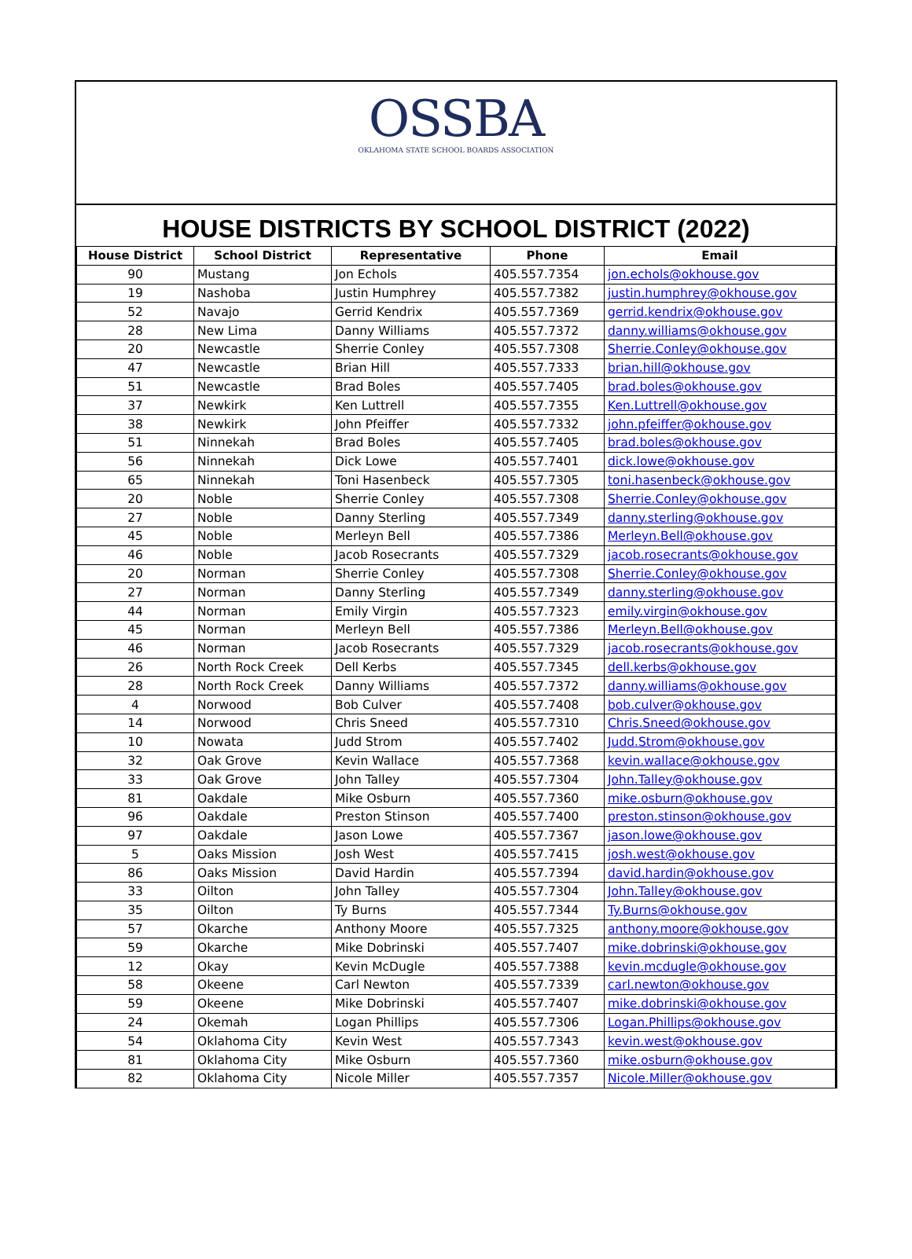OSSBA
OKLAHOMA STATE SCHOOL BOARDS ASSOCIATION
HOUSE DISTRICTS BY SCHOOL DISTRICT (2022)
| House District | School District | Representative | Phone | Email |
| --- | --- | --- | --- | --- |
| 90 | Mustang | Jon Echols | 405.557.7354 | jon.echols@okhouse.gov |
| 19 | Nashoba | Justin Humphrey | 405.557.7382 | justin.humphrey@okhouse.gov |
| 52 | Navajo | Gerrid Kendrix | 405.557.7369 | gerrid.kendrix@okhouse.gov |
| 28 | New Lima | Danny Williams | 405.557.7372 | danny.williams@okhouse.gov |
| 20 | Newcastle | Sherrie Conley | 405.557.7308 | Sherrie.Conley@okhouse.gov |
| 47 | Newcastle | Brian Hill | 405.557.7333 | brian.hill@okhouse.gov |
| 51 | Newcastle | Brad Boles | 405.557.7405 | brad.boles@okhouse.gov |
| 37 | Newkirk | Ken Luttrell | 405.557.7355 | Ken.Luttrell@okhouse.gov |
| 38 | Newkirk | John Pfeiffer | 405.557.7332 | john.pfeiffer@okhouse.gov |
| 51 | Ninnekah | Brad Boles | 405.557.7405 | brad.boles@okhouse.gov |
| 56 | Ninnekah | Dick Lowe | 405.557.7401 | dick.lowe@okhouse.gov |
| 65 | Ninnekah | Toni Hasenbeck | 405.557.7305 | toni.hasenbeck@okhouse.gov |
| 20 | Noble | Sherrie Conley | 405.557.7308 | Sherrie.Conley@okhouse.gov |
| 27 | Noble | Danny Sterling | 405.557.7349 | danny.sterling@okhouse.gov |
| 45 | Noble | Merleyn Bell | 405.557.7386 | Merleyn.Bell@okhouse.gov |
| 46 | Noble | Jacob Rosecrants | 405.557.7329 | jacob.rosecrants@okhouse.gov |
| 20 | Norman | Sherrie Conley | 405.557.7308 | Sherrie.Conley@okhouse.gov |
| 27 | Norman | Danny Sterling | 405.557.7349 | danny.sterling@okhouse.gov |
| 44 | Norman | Emily Virgin | 405.557.7323 | emily.virgin@okhouse.gov |
| 45 | Norman | Merleyn Bell | 405.557.7386 | Merleyn.Bell@okhouse.gov |
| 46 | Norman | Jacob Rosecrants | 405.557.7329 | jacob.rosecrants@okhouse.gov |
| 26 | North Rock Creek | Dell Kerbs | 405.557.7345 | dell.kerbs@okhouse.gov |
| 28 | North Rock Creek | Danny Williams | 405.557.7372 | danny.williams@okhouse.gov |
| 4 | Norwood | Bob Culver | 405.557.7408 | bob.culver@okhouse.gov |
| 14 | Norwood | Chris Sneed | 405.557.7310 | Chris.Sneed@okhouse.gov |
| 10 | Nowata | Judd Strom | 405.557.7402 | Judd.Strom@okhouse.gov |
| 32 | Oak Grove | Kevin Wallace | 405.557.7368 | kevin.wallace@okhouse.gov |
| 33 | Oak Grove | John Talley | 405.557.7304 | John.Talley@okhouse.gov |
| 81 | Oakdale | Mike Osburn | 405.557.7360 | mike.osburn@okhouse.gov |
| 96 | Oakdale | Preston Stinson | 405.557.7400 | preston.stinson@okhouse.gov |
| 97 | Oakdale | Jason Lowe | 405.557.7367 | jason.lowe@okhouse.gov |
| 5 | Oaks Mission | Josh West | 405.557.7415 | josh.west@okhouse.gov |
| 86 | Oaks Mission | David Hardin | 405.557.7394 | david.hardin@okhouse.gov |
| 33 | Oilton | John Talley | 405.557.7304 | John.Talley@okhouse.gov |
| 35 | Oilton | Ty Burns | 405.557.7344 | Ty.Burns@okhouse.gov |
| 57 | Okarche | Anthony Moore | 405.557.7325 | anthony.moore@okhouse.gov |
| 59 | Okarche | Mike Dobrinski | 405.557.7407 | mike.dobrinski@okhouse.gov |
| 12 | Okay | Kevin McDugle | 405.557.7388 | kevin.mcdugle@okhouse.gov |
| 58 | Okeene | Carl Newton | 405.557.7339 | carl.newton@okhouse.gov |
| 59 | Okeene | Mike Dobrinski | 405.557.7407 | mike.dobrinski@okhouse.gov |
| 24 | Okemah | Logan Phillips | 405.557.7306 | Logan.Phillips@okhouse.gov |
| 54 | Oklahoma City | Kevin West | 405.557.7343 | kevin.west@okhouse.gov |
| 81 | Oklahoma City | Mike Osburn | 405.557.7360 | mike.osburn@okhouse.gov |
| 82 | Oklahoma City | Nicole Miller | 405.557.7357 | Nicole.Miller@okhouse.gov |